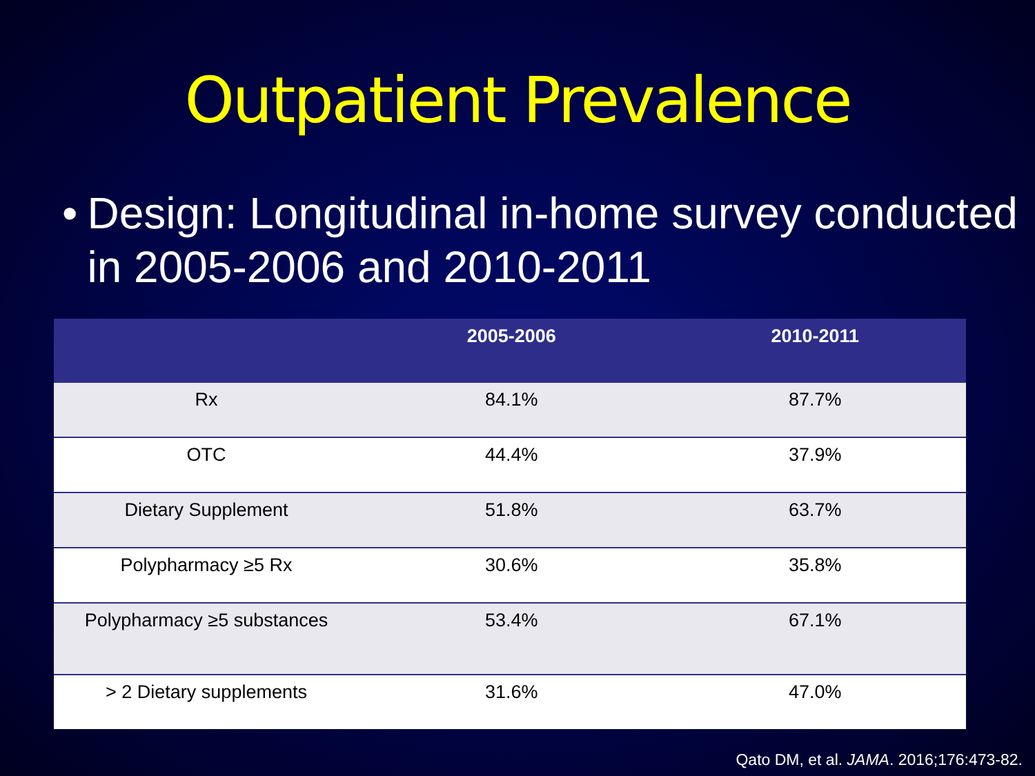Outpatient Prevalence
• Design: Longitudinal in-home survey conducted in 2005-2006 and 2010-2011
| | 2005-2006 | 2010-2011 |
| --- | --- | --- |
| Rx | 84.1% | 87.7% |
| OTC | 44.4% | 37.9% |
| Dietary Supplement | 51.8% | 63.7% |
| Polypharmacy ≥5 Rx | 30.6% | 35.8% |
| Polypharmacy ≥5 substances | 53.4% | 67.1% |
| > 2 Dietary supplements | 31.6% | 47.0% |
Qato DM, et al. JAMA. 2016;176:473-82.